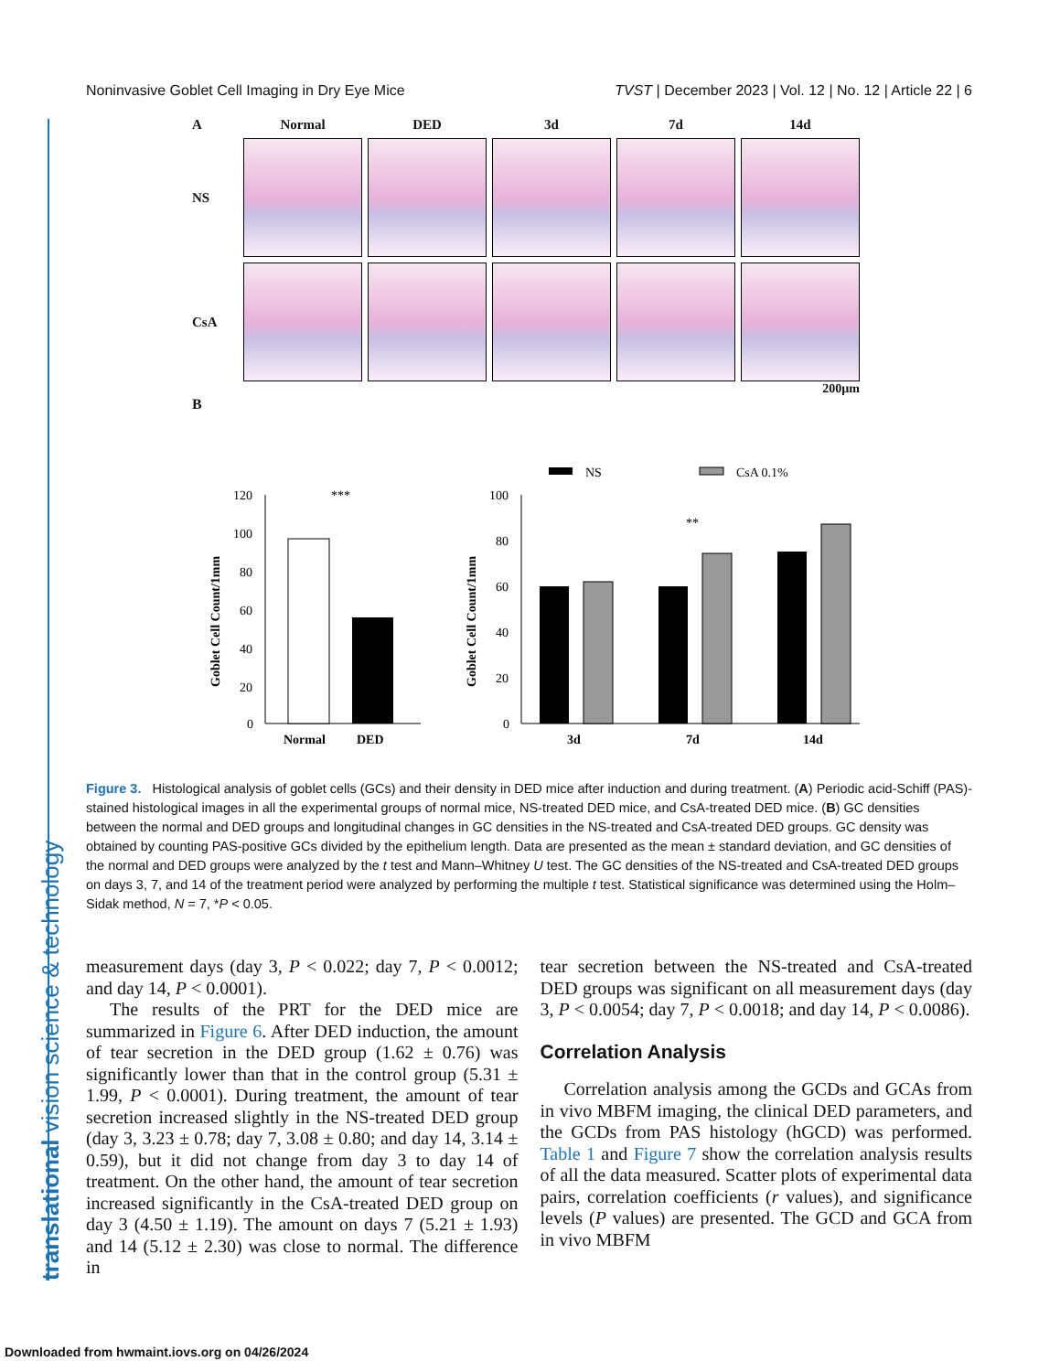translational vision science & technology
Noninvasive Goblet Cell Imaging in Dry Eye Mice TVST | December 2023 | Vol. 12 | No. 12 | Article 22 | 6
A
Normal
DED
3d
7d
14d
NS
CsA
200µm
B
NS
CsA 0.1%
120
100
80
60
40
20
0
Goblet Cell Count/1mm
***
Normal
DED
100
80
60
40
20
0
Goblet Cell Count/1mm
**
3d
7d
14d
Figure 3. Histological analysis of goblet cells (GCs) and their density in DED mice after induction and during treatment. (A) Periodic acid-Schiff (PAS)-stained histological images in all the experimental groups of normal mice, NS-treated DED mice, and CsA-treated DED mice. (B) GC densities between the normal and DED groups and longitudinal changes in GC densities in the NS-treated and CsA-treated DED groups. GC density was obtained by counting PAS-positive GCs divided by the epithelium length. Data are presented as the mean ± standard deviation, and GC densities of the normal and DED groups were analyzed by the t test and Mann–Whitney U test. The GC densities of the NS-treated and CsA-treated DED groups on days 3, 7, and 14 of the treatment period were analyzed by performing the multiple t test. Statistical significance was determined using the Holm–Sidak method, N = 7, *P < 0.05.
measurement days (day 3, P < 0.022; day 7, P < 0.0012; and day 14, P < 0.0001).
The results of the PRT for the DED mice are summarized in Figure 6. After DED induction, the amount of tear secretion in the DED group (1.62 ± 0.76) was significantly lower than that in the control group (5.31 ± 1.99, P < 0.0001). During treatment, the amount of tear secretion increased slightly in the NS-treated DED group (day 3, 3.23 ± 0.78; day 7, 3.08 ± 0.80; and day 14, 3.14 ± 0.59), but it did not change from day 3 to day 14 of treatment. On the other hand, the amount of tear secretion increased significantly in the CsA-treated DED group on day 3 (4.50 ± 1.19). The amount on days 7 (5.21 ± 1.93) and 14 (5.12 ± 2.30) was close to normal. The difference in
tear secretion between the NS-treated and CsA-treated DED groups was significant on all measurement days (day 3, P < 0.0054; day 7, P < 0.0018; and day 14, P < 0.0086).
Correlation Analysis
Correlation analysis among the GCDs and GCAs from in vivo MBFM imaging, the clinical DED parameters, and the GCDs from PAS histology (hGCD) was performed. Table 1 and Figure 7 show the correlation analysis results of all the data measured. Scatter plots of experimental data pairs, correlation coefficients (r values), and significance levels (P values) are presented. The GCD and GCA from in vivo MBFM
Downloaded from hwmaint.iovs.org on 04/26/2024